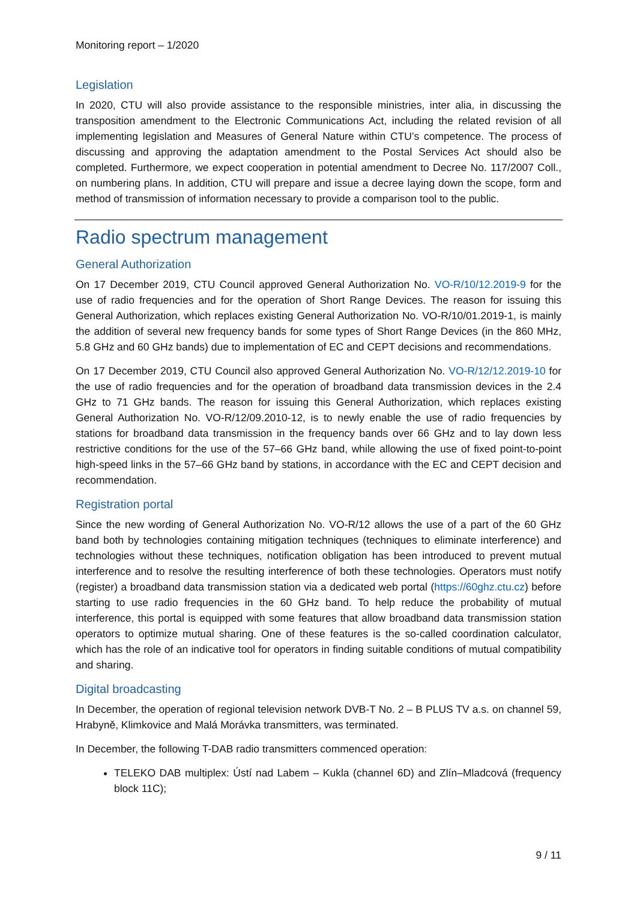Monitoring report – 1/2020
Legislation
In 2020, CTU will also provide assistance to the responsible ministries, inter alia, in discussing the transposition amendment to the Electronic Communications Act, including the related revision of all implementing legislation and Measures of General Nature within CTU’s competence. The process of discussing and approving the adaptation amendment to the Postal Services Act should also be completed. Furthermore, we expect cooperation in potential amendment to Decree No. 117/2007 Coll., on numbering plans. In addition, CTU will prepare and issue a decree laying down the scope, form and method of transmission of information necessary to provide a comparison tool to the public.
Radio spectrum management
General Authorization
On 17 December 2019, CTU Council approved General Authorization No. VO-R/10/12.2019-9 for the use of radio frequencies and for the operation of Short Range Devices. The reason for issuing this General Authorization, which replaces existing General Authorization No. VO-R/10/01.2019-1, is mainly the addition of several new frequency bands for some types of Short Range Devices (in the 860 MHz, 5.8 GHz and 60 GHz bands) due to implementation of EC and CEPT decisions and recommendations.
On 17 December 2019, CTU Council also approved General Authorization No. VO-R/12/12.2019-10 for the use of radio frequencies and for the operation of broadband data transmission devices in the 2.4 GHz to 71 GHz bands. The reason for issuing this General Authorization, which replaces existing General Authorization No. VO-R/12/09.2010-12, is to newly enable the use of radio frequencies by stations for broadband data transmission in the frequency bands over 66 GHz and to lay down less restrictive conditions for the use of the 57–66 GHz band, while allowing the use of fixed point-to-point high-speed links in the 57–66 GHz band by stations, in accordance with the EC and CEPT decision and recommendation.
Registration portal
Since the new wording of General Authorization No. VO-R/12 allows the use of a part of the 60 GHz band both by technologies containing mitigation techniques (techniques to eliminate interference) and technologies without these techniques, notification obligation has been introduced to prevent mutual interference and to resolve the resulting interference of both these technologies. Operators must notify (register) a broadband data transmission station via a dedicated web portal (https://60ghz.ctu.cz) before starting to use radio frequencies in the 60 GHz band. To help reduce the probability of mutual interference, this portal is equipped with some features that allow broadband data transmission station operators to optimize mutual sharing. One of these features is the so-called coordination calculator, which has the role of an indicative tool for operators in finding suitable conditions of mutual compatibility and sharing.
Digital broadcasting
In December, the operation of regional television network DVB-T No. 2 – B PLUS TV a.s. on channel 59, Hrabyně, Klimkovice and Malá Morávka transmitters, was terminated.
In December, the following T-DAB radio transmitters commenced operation:
TELEKO DAB multiplex: Ústí nad Labem – Kukla (channel 6D) and Zlín–Mladcová (frequency block 11C);
9 / 11